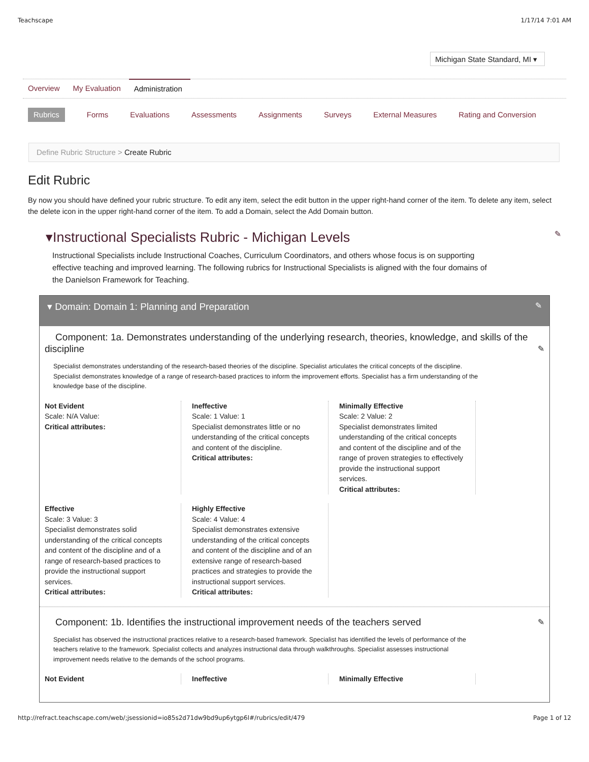Teachscape 1/17/14 7:01 AM
Michigan State Standard, MI ▾
Overview My Evaluation Administration
Rubrics Forms Evaluations Assessments Assignments Surveys External Measures Rating and Conversion
Define Rubric Structure > Create Rubric
Edit Rubric
By now you should have defined your rubric structure. To edit any item, select the edit button in the upper right-hand corner of the item. To delete any item, select the delete icon in the upper right-hand corner of the item. To add a Domain, select the Add Domain button.
▾Instructional Specialists Rubric - Michigan Levels ✎
Instructional Specialists include Instructional Coaches, Curriculum Coordinators, and others whose focus is on supporting effective teaching and improved learning. The following rubrics for Instructional Specialists is aligned with the four domains of the Danielson Framework for Teaching.
▾ Domain: Domain 1: Planning and Preparation ✎
Component: 1a. Demonstrates understanding of the underlying research, theories, knowledge, and skills of the discipline ✎
Specialist demonstrates understanding of the research-based theories of the discipline. Specialist articulates the critical concepts of the discipline. Specialist demonstrates knowledge of a range of research-based practices to inform the improvement efforts. Specialist has a firm understanding of the knowledge base of the discipline.
Not Evident
Scale: N/A Value:
Critical attributes:
Ineffective
Scale: 1 Value: 1
Specialist demonstrates little or no understanding of the critical concepts and content of the discipline.
Critical attributes:
Minimally Effective
Scale: 2 Value: 2
Specialist demonstrates limited understanding of the critical concepts and content of the discipline and of the range of proven strategies to effectively provide the instructional support services.
Critical attributes:
Effective
Scale: 3 Value: 3
Specialist demonstrates solid understanding of the critical concepts and content of the discipline and of a range of research-based practices to provide the instructional support services.
Critical attributes:
Highly Effective
Scale: 4 Value: 4
Specialist demonstrates extensive understanding of the critical concepts and content of the discipline and of an extensive range of research-based practices and strategies to provide the instructional support services.
Critical attributes:
Component: 1b. Identifies the instructional improvement needs of the teachers served ✎
Specialist has observed the instructional practices relative to a research-based framework. Specialist has identified the levels of performance of the teachers relative to the framework. Specialist collects and analyzes instructional data through walkthroughs. Specialist assesses instructional improvement needs relative to the demands of the school programs.
Not Evident Ineffective Minimally Effective
http://refract.teachscape.com/web/;jsessionid=io85s2d71dw9bd9up6ytgp6l#/rubrics/edit/479 Page 1 of 12